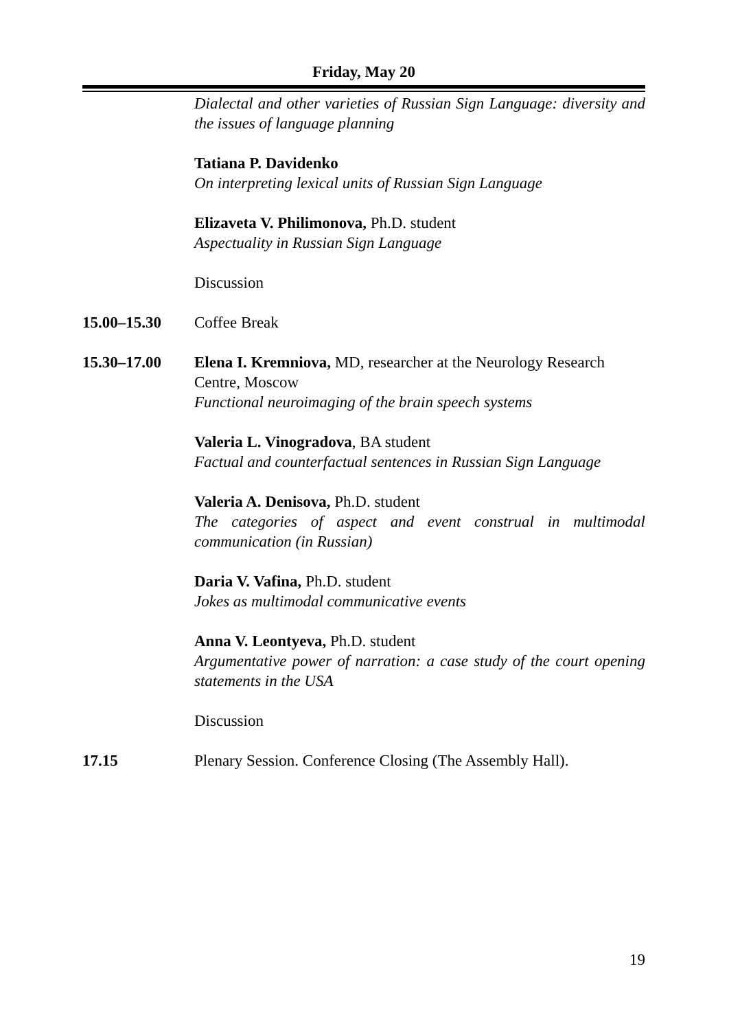Friday, May 20
Dialectal and other varieties of Russian Sign Language: diversity and the issues of language planning
Tatiana P. Davidenko
On interpreting lexical units of Russian Sign Language
Elizaveta V. Philimonova, Ph.D. student
Aspectuality in Russian Sign Language
Discussion
15.00–15.30 Coffee Break
15.30–17.00 Elena I. Kremniova, MD, researcher at the Neurology Research Centre, Moscow
Functional neuroimaging of the brain speech systems
Valeria L. Vinogradova, BA student
Factual and counterfactual sentences in Russian Sign Language
Valeria A. Denisova, Ph.D. student
The categories of aspect and event construal in multimodal communication (in Russian)
Daria V. Vafina, Ph.D. student
Jokes as multimodal communicative events
Anna V. Leontyeva, Ph.D. student
Argumentative power of narration: a case study of the court opening statements in the USA
Discussion
17.15 Plenary Session. Conference Closing (The Assembly Hall).
19